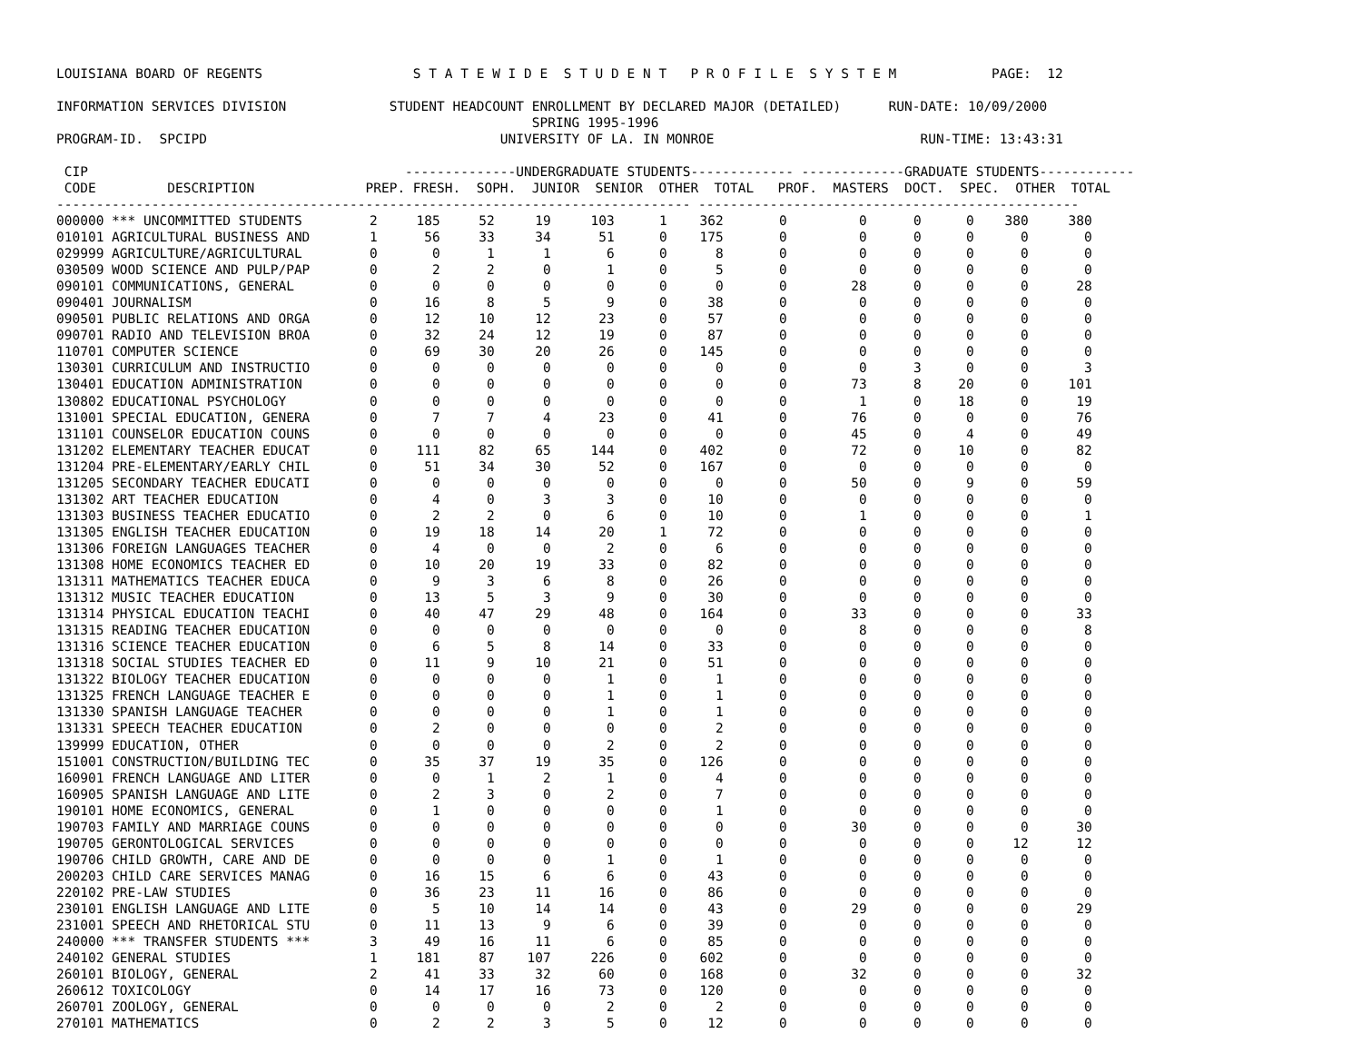LOUISIANA BOARD OF REGENTS                   S T A T E W I D E  S T U D E N T   P R O F I L E  S Y S T E M            PAGE:  12

INFORMATION SERVICES DIVISION             STUDENT HEADCOUNT ENROLLMENT BY DECLARED MAJOR (DETAILED)      RUN-DATE: 10/09/2000
                                                            SPRING 1995-1996
PROGRAM-ID.  SPCIPD                                     UNIVERSITY OF LA. IN MONROE                          RUN-TIME: 13:43:31

 CIP                                        --------------UNDERGRADUATE STUDENTS------------- -------------GRADUATE STUDENTS------------
 CODE         DESCRIPTION              PREP. FRESH.  SOPH.  JUNIOR  SENIOR  OTHER  TOTAL   PROF.  MASTERS  DOCT.  SPEC.  OTHER  TOTAL
-------------------------------------------------------------------------------- ------------------------------------------------
| 000000 *** UNCOMMITTED STUDENTS | 2 | 185 | 52 | 19 | 103 | 1 | 362 | 0 | 0 | 0 | 0 | 380 | 380 |
| 010101 AGRICULTURAL BUSINESS AND | 1 | 56 | 33 | 34 | 51 | 0 | 175 | 0 | 0 | 0 | 0 | 0 | 0 |
| 029999 AGRICULTURE/AGRICULTURAL | 0 | 0 | 1 | 1 | 6 | 0 | 8 | 0 | 0 | 0 | 0 | 0 | 0 |
| 030509 WOOD SCIENCE AND PULP/PAP | 0 | 2 | 2 | 0 | 1 | 0 | 5 | 0 | 0 | 0 | 0 | 0 | 0 |
| 090101 COMMUNICATIONS, GENERAL | 0 | 0 | 0 | 0 | 0 | 0 | 0 | 0 | 28 | 0 | 0 | 0 | 28 |
| 090401 JOURNALISM | 0 | 16 | 8 | 5 | 9 | 0 | 38 | 0 | 0 | 0 | 0 | 0 | 0 |
| 090501 PUBLIC RELATIONS AND ORGA | 0 | 12 | 10 | 12 | 23 | 0 | 57 | 0 | 0 | 0 | 0 | 0 | 0 |
| 090701 RADIO AND TELEVISION BROA | 0 | 32 | 24 | 12 | 19 | 0 | 87 | 0 | 0 | 0 | 0 | 0 | 0 |
| 110701 COMPUTER SCIENCE | 0 | 69 | 30 | 20 | 26 | 0 | 145 | 0 | 0 | 0 | 0 | 0 | 0 |
| 130301 CURRICULUM AND INSTRUCTIO | 0 | 0 | 0 | 0 | 0 | 0 | 0 | 0 | 0 | 3 | 0 | 0 | 3 |
| 130401 EDUCATION ADMINISTRATION | 0 | 0 | 0 | 0 | 0 | 0 | 0 | 0 | 73 | 8 | 20 | 0 | 101 |
| 130802 EDUCATIONAL PSYCHOLOGY | 0 | 0 | 0 | 0 | 0 | 0 | 0 | 0 | 1 | 0 | 18 | 0 | 19 |
| 131001 SPECIAL EDUCATION, GENERA | 0 | 7 | 7 | 4 | 23 | 0 | 41 | 0 | 76 | 0 | 0 | 0 | 76 |
| 131101 COUNSELOR EDUCATION COUNS | 0 | 0 | 0 | 0 | 0 | 0 | 0 | 0 | 45 | 0 | 4 | 0 | 49 |
| 131202 ELEMENTARY TEACHER EDUCAT | 0 | 111 | 82 | 65 | 144 | 0 | 402 | 0 | 72 | 0 | 10 | 0 | 82 |
| 131204 PRE-ELEMENTARY/EARLY CHIL | 0 | 51 | 34 | 30 | 52 | 0 | 167 | 0 | 0 | 0 | 0 | 0 | 0 |
| 131205 SECONDARY TEACHER EDUCATI | 0 | 0 | 0 | 0 | 0 | 0 | 0 | 0 | 50 | 0 | 9 | 0 | 59 |
| 131302 ART TEACHER EDUCATION | 0 | 4 | 0 | 3 | 3 | 0 | 10 | 0 | 0 | 0 | 0 | 0 | 0 |
| 131303 BUSINESS TEACHER EDUCATIO | 0 | 2 | 2 | 0 | 6 | 0 | 10 | 0 | 1 | 0 | 0 | 0 | 1 |
| 131305 ENGLISH TEACHER EDUCATION | 0 | 19 | 18 | 14 | 20 | 1 | 72 | 0 | 0 | 0 | 0 | 0 | 0 |
| 131306 FOREIGN LANGUAGES TEACHER | 0 | 4 | 0 | 0 | 2 | 0 | 6 | 0 | 0 | 0 | 0 | 0 | 0 |
| 131308 HOME ECONOMICS TEACHER ED | 0 | 10 | 20 | 19 | 33 | 0 | 82 | 0 | 0 | 0 | 0 | 0 | 0 |
| 131311 MATHEMATICS TEACHER EDUCA | 0 | 9 | 3 | 6 | 8 | 0 | 26 | 0 | 0 | 0 | 0 | 0 | 0 |
| 131312 MUSIC TEACHER EDUCATION | 0 | 13 | 5 | 3 | 9 | 0 | 30 | 0 | 0 | 0 | 0 | 0 | 0 |
| 131314 PHYSICAL EDUCATION TEACHI | 0 | 40 | 47 | 29 | 48 | 0 | 164 | 0 | 33 | 0 | 0 | 0 | 33 |
| 131315 READING TEACHER EDUCATION | 0 | 0 | 0 | 0 | 0 | 0 | 0 | 0 | 8 | 0 | 0 | 0 | 8 |
| 131316 SCIENCE TEACHER EDUCATION | 0 | 6 | 5 | 8 | 14 | 0 | 33 | 0 | 0 | 0 | 0 | 0 | 0 |
| 131318 SOCIAL STUDIES TEACHER ED | 0 | 11 | 9 | 10 | 21 | 0 | 51 | 0 | 0 | 0 | 0 | 0 | 0 |
| 131322 BIOLOGY TEACHER EDUCATION | 0 | 0 | 0 | 0 | 1 | 0 | 1 | 0 | 0 | 0 | 0 | 0 | 0 |
| 131325 FRENCH LANGUAGE TEACHER E | 0 | 0 | 0 | 0 | 1 | 0 | 1 | 0 | 0 | 0 | 0 | 0 | 0 |
| 131330 SPANISH LANGUAGE TEACHER | 0 | 0 | 0 | 0 | 1 | 0 | 1 | 0 | 0 | 0 | 0 | 0 | 0 |
| 131331 SPEECH TEACHER EDUCATION | 0 | 2 | 0 | 0 | 0 | 0 | 2 | 0 | 0 | 0 | 0 | 0 | 0 |
| 139999 EDUCATION, OTHER | 0 | 0 | 0 | 0 | 2 | 0 | 2 | 0 | 0 | 0 | 0 | 0 | 0 |
| 151001 CONSTRUCTION/BUILDING TEC | 0 | 35 | 37 | 19 | 35 | 0 | 126 | 0 | 0 | 0 | 0 | 0 | 0 |
| 160901 FRENCH LANGUAGE AND LITER | 0 | 0 | 1 | 2 | 1 | 0 | 4 | 0 | 0 | 0 | 0 | 0 | 0 |
| 160905 SPANISH LANGUAGE AND LITE | 0 | 2 | 3 | 0 | 2 | 0 | 7 | 0 | 0 | 0 | 0 | 0 | 0 |
| 190101 HOME ECONOMICS, GENERAL | 0 | 1 | 0 | 0 | 0 | 0 | 1 | 0 | 0 | 0 | 0 | 0 | 0 |
| 190703 FAMILY AND MARRIAGE COUNS | 0 | 0 | 0 | 0 | 0 | 0 | 0 | 0 | 30 | 0 | 0 | 0 | 30 |
| 190705 GERONTOLOGICAL SERVICES | 0 | 0 | 0 | 0 | 0 | 0 | 0 | 0 | 0 | 0 | 0 | 12 | 12 |
| 190706 CHILD GROWTH, CARE AND DE | 0 | 0 | 0 | 0 | 1 | 0 | 1 | 0 | 0 | 0 | 0 | 0 | 0 |
| 200203 CHILD CARE SERVICES MANAG | 0 | 16 | 15 | 6 | 6 | 0 | 43 | 0 | 0 | 0 | 0 | 0 | 0 |
| 220102 PRE-LAW STUDIES | 0 | 36 | 23 | 11 | 16 | 0 | 86 | 0 | 0 | 0 | 0 | 0 | 0 |
| 230101 ENGLISH LANGUAGE AND LITE | 0 | 5 | 10 | 14 | 14 | 0 | 43 | 0 | 29 | 0 | 0 | 0 | 29 |
| 231001 SPEECH AND RHETORICAL STU | 0 | 11 | 13 | 9 | 6 | 0 | 39 | 0 | 0 | 0 | 0 | 0 | 0 |
| 240000 *** TRANSFER STUDENTS *** | 3 | 49 | 16 | 11 | 6 | 0 | 85 | 0 | 0 | 0 | 0 | 0 | 0 |
| 240102 GENERAL STUDIES | 1 | 181 | 87 | 107 | 226 | 0 | 602 | 0 | 0 | 0 | 0 | 0 | 0 |
| 260101 BIOLOGY, GENERAL | 2 | 41 | 33 | 32 | 60 | 0 | 168 | 0 | 32 | 0 | 0 | 0 | 32 |
| 260612 TOXICOLOGY | 0 | 14 | 17 | 16 | 73 | 0 | 120 | 0 | 0 | 0 | 0 | 0 | 0 |
| 260701 ZOOLOGY, GENERAL | 0 | 0 | 0 | 0 | 2 | 0 | 2 | 0 | 0 | 0 | 0 | 0 | 0 |
| 270101 MATHEMATICS | 0 | 2 | 2 | 3 | 5 | 0 | 12 | 0 | 0 | 0 | 0 | 0 | 0 |